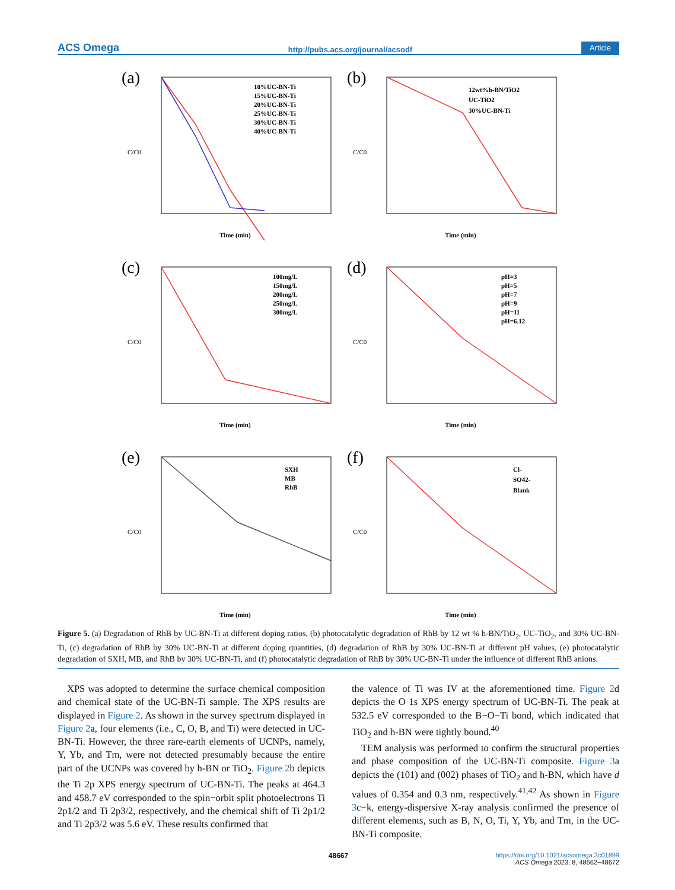ACS Omega http://pubs.acs.org/journal/acsodf Article
(a)
10%UC-BN-Ti
15%UC-BN-Ti
20%UC-BN-Ti
25%UC-BN-Ti
30%UC-BN-Ti
40%UC-BN-Ti
Time (min)
C/C0
(b)
12wt%h-BN/TiO2
UC-TiO2
30%UC-BN-Ti
Time (min)
C/C0
(c)
100mg/L
150mg/L
200mg/L
250mg/L
300mg/L
Time (min)
C/C0
(d)
pH=3
pH=5
pH=7
pH=9
pH=11
pH=6.12
Time (min)
C/C0
(e)
SXH
MB
RhB
Time (min)
C/C0
(f)
Cl-
SO42-
Blank
Time (min)
C/C0
Figure 5. (a) Degradation of RhB by UC-BN-Ti at different doping ratios, (b) photocatalytic degradation of RhB by 12 wt % h-BN/TiO<sub>2</sub>, UC-TiO<sub>2</sub>, and 30% UC-BN-Ti, (c) degradation of RhB by 30% UC-BN-Ti at different doping quantities, (d) degradation of RhB by 30% UC-BN-Ti at different pH values, (e) photocatalytic degradation of SXH, MB, and RhB by 30% UC-BN-Ti, and (f) photocatalytic degradation of RhB by 30% UC-BN-Ti under the influence of different RhB anions.
XPS was adopted to determine the surface chemical composition and chemical state of the UC-BN-Ti sample. The XPS results are displayed in Figure 2. As shown in the survey spectrum displayed in Figure 2a, four elements (i.e., C, O, B, and Ti) were detected in UC-BN-Ti. However, the three rare-earth elements of UCNPs, namely, Y, Yb, and Tm, were not detected presumably because the entire part of the UCNPs was covered by h-BN or TiO<sub>2</sub>. Figure 2b depicts the Ti 2p XPS energy spectrum of UC-BN-Ti. The peaks at 464.3 and 458.7 eV corresponded to the spin−orbit split photoelectrons Ti 2p1/2 and Ti 2p3/2, respectively, and the chemical shift of Ti 2p1/2 and Ti 2p3/2 was 5.6 eV. These results confirmed that
the valence of Ti was IV at the aforementioned time. Figure 2d depicts the O 1s XPS energy spectrum of UC-BN-Ti. The peak at 532.5 eV corresponded to the B−O−Ti bond, which indicated that TiO<sub>2</sub> and h-BN were tightly bound.<sup>40</sup>
TEM analysis was performed to confirm the structural properties and phase composition of the UC-BN-Ti composite. Figure 3a depicts the (101) and (002) phases of TiO<sub>2</sub> and h-BN, which have d values of 0.354 and 0.3 nm, respectively.<sup>41,42</sup> As shown in Figure 3c−k, energy-dispersive X-ray analysis confirmed the presence of different elements, such as B, N, O, Ti, Y, Yb, and Tm, in the UC-BN-Ti composite.
48667
https://doi.org/10.1021/acsomega.3c01899
ACS Omega 2023, 8, 48662−48672